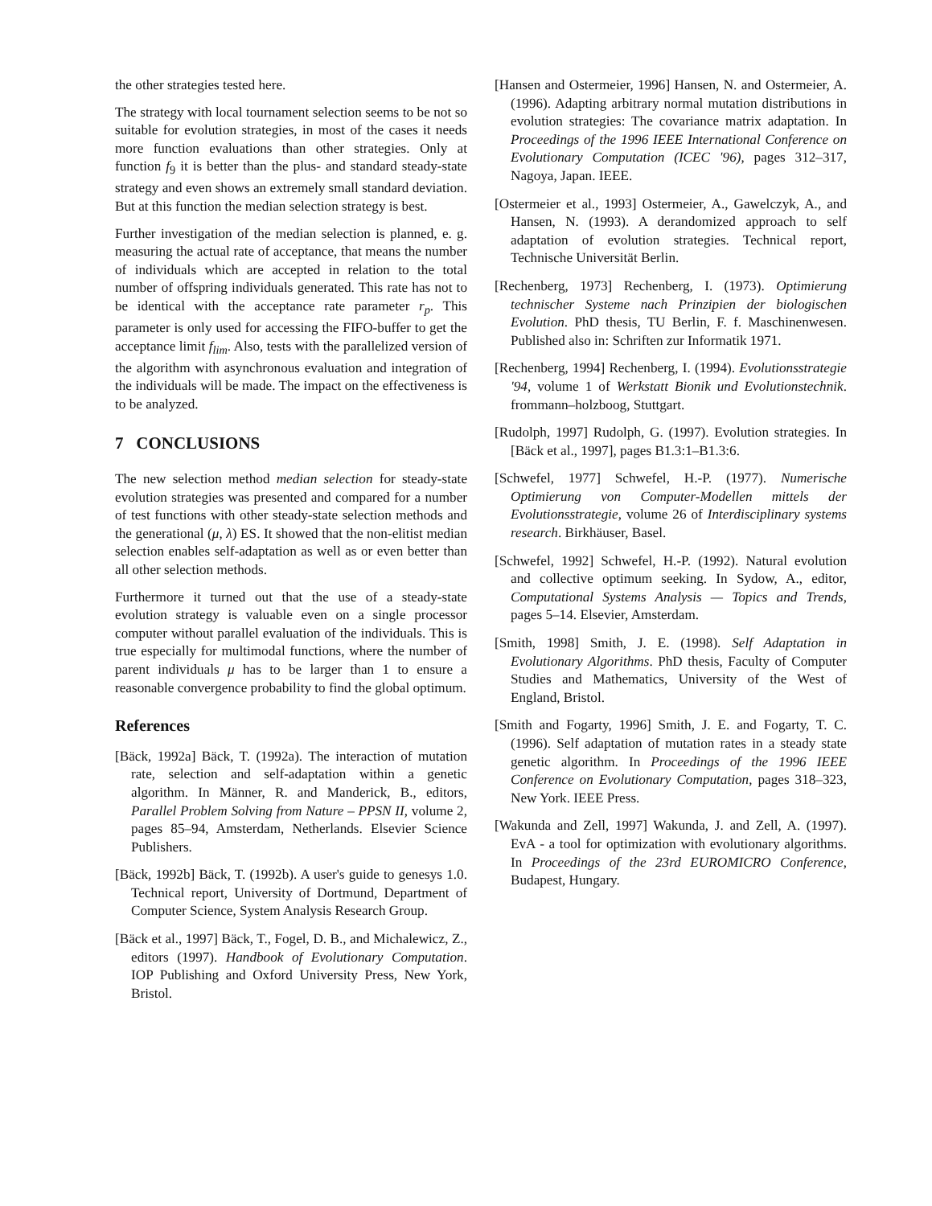the other strategies tested here.
The strategy with local tournament selection seems to be not so suitable for evolution strategies, in most of the cases it needs more function evaluations than other strategies. Only at function f<sub>9</sub> it is better than the plus- and standard steady-state strategy and even shows an extremely small standard deviation. But at this function the median selection strategy is best.
Further investigation of the median selection is planned, e. g. measuring the actual rate of acceptance, that means the number of individuals which are accepted in relation to the total number of offspring individuals generated. This rate has not to be identical with the acceptance rate parameter r<sub>p</sub>. This parameter is only used for accessing the FIFO-buffer to get the acceptance limit f<sub>lim</sub>. Also, tests with the parallelized version of the algorithm with asynchronous evaluation and integration of the individuals will be made. The impact on the effectiveness is to be analyzed.
7 CONCLUSIONS
The new selection method median selection for steady-state evolution strategies was presented and compared for a number of test functions with other steady-state selection methods and the generational (μ, λ) ES. It showed that the non-elitist median selection enables self-adaptation as well as or even better than all other selection methods.
Furthermore it turned out that the use of a steady-state evolution strategy is valuable even on a single processor computer without parallel evaluation of the individuals. This is true especially for multimodal functions, where the number of parent individuals μ has to be larger than 1 to ensure a reasonable convergence probability to find the global optimum.
References
[Bäck, 1992a] Bäck, T. (1992a). The interaction of mutation rate, selection and self-adaptation within a genetic algorithm. In Männer, R. and Manderick, B., editors, Parallel Problem Solving from Nature – PPSN II, volume 2, pages 85–94, Amsterdam, Netherlands. Elsevier Science Publishers.
[Bäck, 1992b] Bäck, T. (1992b). A user's guide to genesys 1.0. Technical report, University of Dortmund, Department of Computer Science, System Analysis Research Group.
[Bäck et al., 1997] Bäck, T., Fogel, D. B., and Michalewicz, Z., editors (1997). Handbook of Evolutionary Computation. IOP Publishing and Oxford University Press, New York, Bristol.
[Hansen and Ostermeier, 1996] Hansen, N. and Ostermeier, A. (1996). Adapting arbitrary normal mutation distributions in evolution strategies: The covariance matrix adaptation. In Proceedings of the 1996 IEEE International Conference on Evolutionary Computation (ICEC '96), pages 312–317, Nagoya, Japan. IEEE.
[Ostermeier et al., 1993] Ostermeier, A., Gawelczyk, A., and Hansen, N. (1993). A derandomized approach to self adaptation of evolution strategies. Technical report, Technische Universität Berlin.
[Rechenberg, 1973] Rechenberg, I. (1973). Optimierung technischer Systeme nach Prinzipien der biologischen Evolution. PhD thesis, TU Berlin, F. f. Maschinenwesen. Published also in: Schriften zur Informatik 1971.
[Rechenberg, 1994] Rechenberg, I. (1994). Evolutionsstrategie '94, volume 1 of Werkstatt Bionik und Evolutionstechnik. frommann–holzboog, Stuttgart.
[Rudolph, 1997] Rudolph, G. (1997). Evolution strategies. In [Bäck et al., 1997], pages B1.3:1–B1.3:6.
[Schwefel, 1977] Schwefel, H.-P. (1977). Numerische Optimierung von Computer-Modellen mittels der Evolutionsstrategie, volume 26 of Interdisciplinary systems research. Birkhäuser, Basel.
[Schwefel, 1992] Schwefel, H.-P. (1992). Natural evolution and collective optimum seeking. In Sydow, A., editor, Computational Systems Analysis — Topics and Trends, pages 5–14. Elsevier, Amsterdam.
[Smith, 1998] Smith, J. E. (1998). Self Adaptation in Evolutionary Algorithms. PhD thesis, Faculty of Computer Studies and Mathematics, University of the West of England, Bristol.
[Smith and Fogarty, 1996] Smith, J. E. and Fogarty, T. C. (1996). Self adaptation of mutation rates in a steady state genetic algorithm. In Proceedings of the 1996 IEEE Conference on Evolutionary Computation, pages 318–323, New York. IEEE Press.
[Wakunda and Zell, 1997] Wakunda, J. and Zell, A. (1997). EvA - a tool for optimization with evolutionary algorithms. In Proceedings of the 23rd EUROMICRO Conference, Budapest, Hungary.